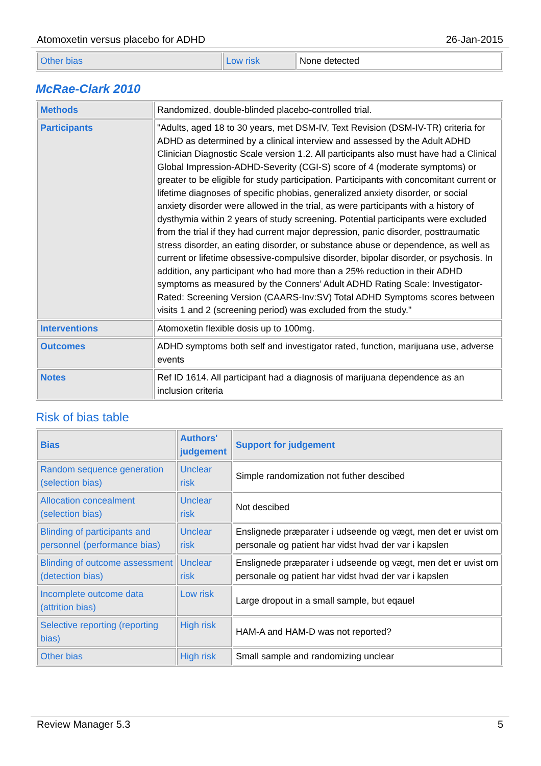Atomoxetin versus placebo for ADHD 26-Jan-2015
| Other bias | Low risk | None detected |
McRae-Clark 2010
| Methods | Randomized, double-blinded placebo-controlled trial. |
| Participants | "Adults, aged 18 to 30 years, met DSM-IV, Text Revision (DSM-IV-TR) criteria for ADHD as determined by a clinical interview and assessed by the Adult ADHD Clinician Diagnostic Scale version 1.2. All participants also must have had a Clinical Global Impression-ADHD-Severity (CGI-S) score of 4 (moderate symptoms) or greater to be eligible for study participation. Participants with concomitant current or lifetime diagnoses of specific phobias, generalized anxiety disorder, or social anxiety disorder were allowed in the trial, as were participants with a history of dysthymia within 2 years of study screening. Potential participants were excluded from the trial if they had current major depression, panic disorder, posttraumatic stress disorder, an eating disorder, or substance abuse or dependence, as well as current or lifetime obsessive-compulsive disorder, bipolar disorder, or psychosis. In addition, any participant who had more than a 25% reduction in their ADHD symptoms as measured by the Conners’ Adult ADHD Rating Scale: Investigator-Rated: Screening Version (CAARS-Inv:SV) Total ADHD Symptoms scores between visits 1 and 2 (screening period) was excluded from the study." |
| Interventions | Atomoxetin flexible dosis up to 100mg. |
| Outcomes | ADHD symptoms both self and investigator rated, function, marijuana use, adverse events |
| Notes | Ref ID 1614. All participant had a diagnosis of marijuana dependence as an inclusion criteria |
Risk of bias table
| Bias | Authors' judgement | Support for judgement |
| --- | --- | --- |
| Random sequence generation (selection bias) | Unclear risk | Simple randomization not futher descibed |
| Allocation concealment (selection bias) | Unclear risk | Not descibed |
| Blinding of participants and personnel (performance bias) | Unclear risk | Enslignede præparater i udseende og vægt, men det er uvist om personale og patient har vidst hvad der var i kapslen |
| Blinding of outcome assessment (detection bias) | Unclear risk | Enslignede præparater i udseende og vægt, men det er uvist om personale og patient har vidst hvad der var i kapslen |
| Incomplete outcome data (attrition bias) | Low risk | Large dropout in a small sample, but eqauel |
| Selective reporting (reporting bias) | High risk | HAM-A and HAM-D was not reported? |
| Other bias | High risk | Small sample and randomizing unclear |
Review Manager 5.3 5